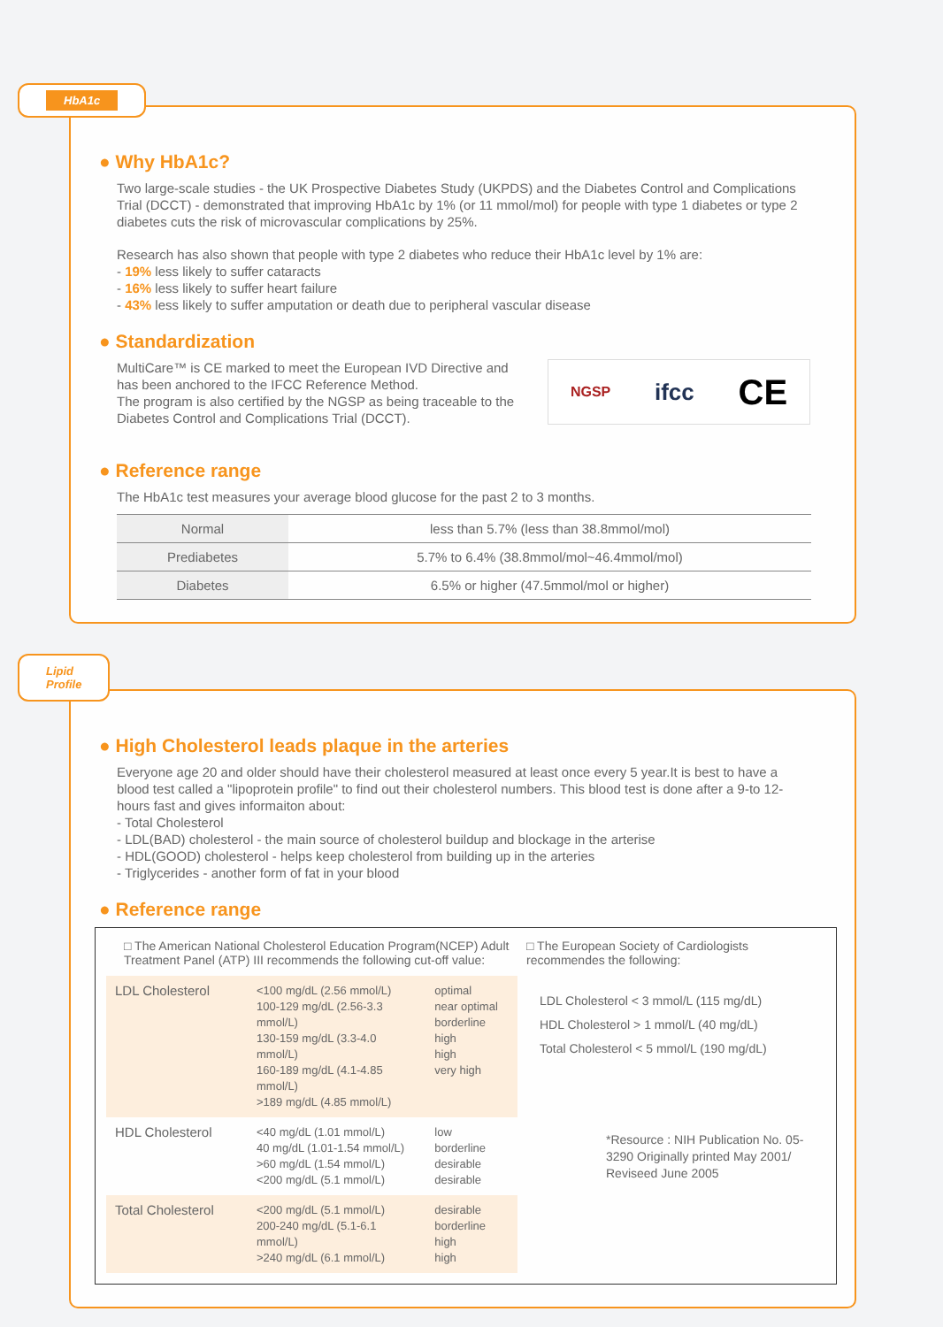HbA1c
● Why HbA1c?
Two large-scale studies - the UK Prospective Diabetes Study (UKPDS) and the Diabetes Control and Complications Trial (DCCT) - demonstrated that improving HbA1c by 1% (or 11 mmol/mol) for people with type 1 diabetes or type 2 diabetes cuts the risk of microvascular complications by 25%.
Research has also shown that people with type 2 diabetes who reduce their HbA1c level by 1% are:
- 19% less likely to suffer cataracts
- 16% less likely to suffer heart failure
- 43% less likely to suffer amputation or death due to peripheral vascular disease
● Standardization
MultiCare™ is CE marked to meet the European IVD Directive and has been anchored to the IFCC Reference Method.
The program is also certified by the NGSP as being traceable to the Diabetes Control and Complications Trial (DCCT).
NGSP ifcc CE
● Reference range
The HbA1c test measures your average blood glucose for the past 2 to 3 months.
| Normal | less than 5.7% (less than 38.8mmol/mol) |
| Prediabetes | 5.7% to 6.4% (38.8mmol/mol~46.4mmol/mol) |
| Diabetes | 6.5% or higher (47.5mmol/mol or higher) |
Lipid
Profile
● High Cholesterol leads plaque in the arteries
Everyone age 20 and older should have their cholesterol measured at least once every 5 year.It is best to have a blood test called a "lipoprotein profile" to find out their cholesterol numbers. This blood test is done after a 9-to 12-hours fast and gives informaiton about:
- Total Cholesterol
- LDL(BAD) cholesterol - the main source of cholesterol buildup and blockage in the arterise
- HDL(GOOD) cholesterol - helps keep cholesterol from building up in the arteries
- Triglycerides - another form of fat in your blood
● Reference range
□ The American National Cholesterol Education Program(NCEP) Adult Treatment Panel (ATP) III recommends the following cut-off value:
| LDL Cholesterol | <100 mg/dL (2.56 mmol/L) 100-129 mg/dL (2.56-3.3 mmol/L) 130-159 mg/dL (3.3-4.0 mmol/L) 160-189 mg/dL (4.1-4.85 mmol/L) >189 mg/dL (4.85 mmol/L) | optimal near optimal borderline high high very high |
| HDL Cholesterol | <40 mg/dL (1.01 mmol/L) 40 mg/dL (1.01-1.54 mmol/L) >60 mg/dL (1.54 mmol/L) <200 mg/dL (5.1 mmol/L) | low borderline desirable desirable |
| Total Cholesterol | <200 mg/dL (5.1 mmol/L) 200-240 mg/dL (5.1-6.1 mmol/L) >240 mg/dL (6.1 mmol/L) | desirable borderline high high |
□ The European Society of Cardiologists recommendes the following:
LDL Cholesterol < 3 mmol/L (115 mg/dL)
HDL Cholesterol > 1 mmol/L (40 mg/dL)
Total Cholesterol < 5 mmol/L (190 mg/dL)
*Resource : NIH Publication No. 05-3290 Originally printed May 2001/ Reviseed June 2005